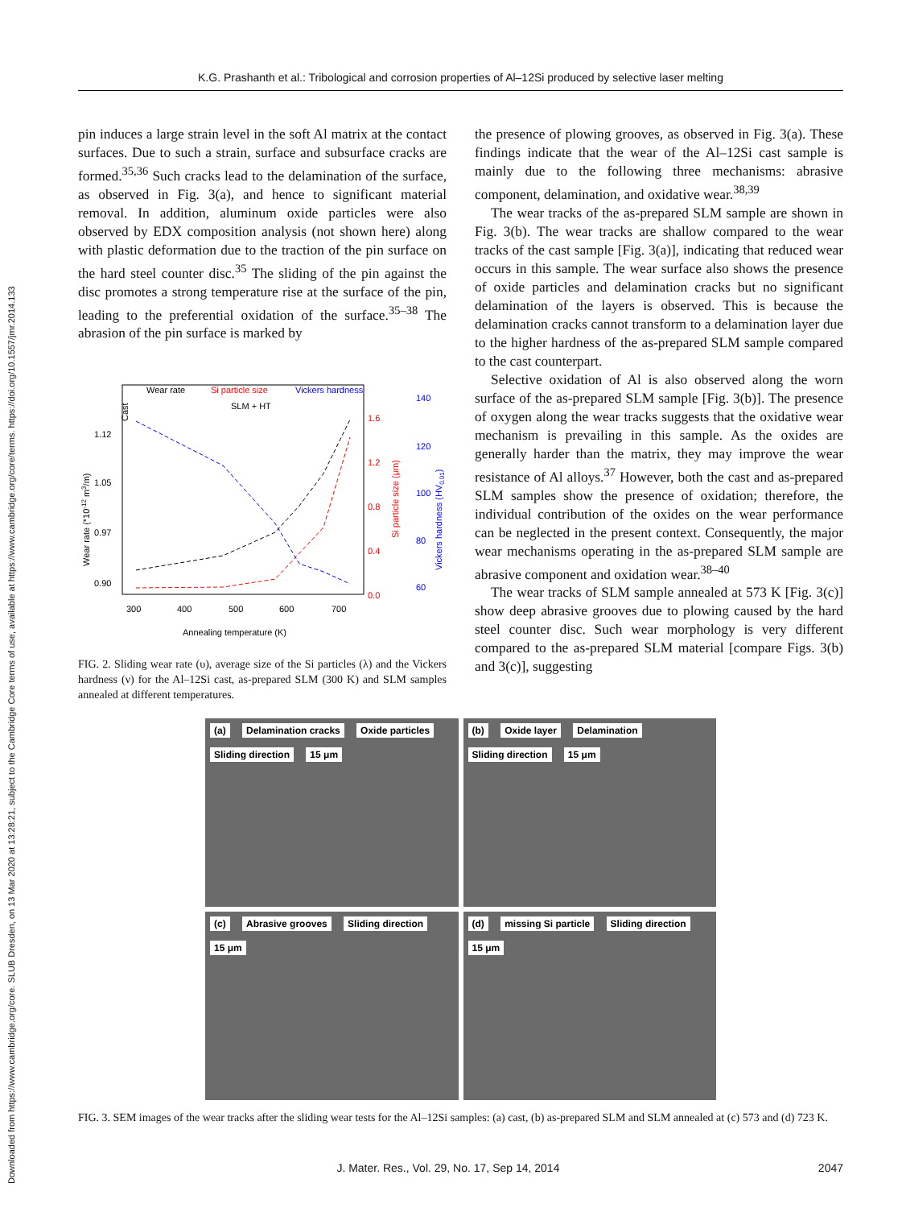Downloaded from https://www.cambridge.org/core. SLUB Dresden, on 13 Mar 2020 at 13:28:21, subject to the Cambridge Core terms of use, available at https://www.cambridge.org/core/terms. https://doi.org/10.1557/jmr.2014.133
K.G. Prashanth et al.: Tribological and corrosion properties of Al–12Si produced by selective laser melting
pin induces a large strain level in the soft Al matrix at the contact surfaces. Due to such a strain, surface and subsurface cracks are formed.<sup>35,36</sup> Such cracks lead to the delamination of the surface, as observed in Fig. 3(a), and hence to significant material removal. In addition, aluminum oxide particles were also observed by EDX composition analysis (not shown here) along with plastic deformation due to the traction of the pin surface on the hard steel counter disc.<sup>35</sup> The sliding of the pin against the disc promotes a strong temperature rise at the surface of the pin, leading to the preferential oxidation of the surface.<sup>35–38</sup> The abrasion of the pin surface is marked by
Wear rate
Si particle size
Vickers hardness
SLM + HT
Cast
1.12
1.05
0.97
0.90
1.6
1.2
0.8
0.4
0.0
140
120
100
80
60
300
400
500
600
700
Wear rate (*10-12 m3/m)
Si particle size (μm)
Vickers hardness (HV0.01)
Annealing temperature (K)
FIG. 2. Sliding wear rate (υ), average size of the Si particles (λ) and the Vickers hardness (ν) for the Al–12Si cast, as-prepared SLM (300 K) and SLM samples annealed at different temperatures.
the presence of plowing grooves, as observed in Fig. 3(a). These findings indicate that the wear of the Al–12Si cast sample is mainly due to the following three mechanisms: abrasive component, delamination, and oxidative wear.<sup>38,39</sup>
The wear tracks of the as-prepared SLM sample are shown in Fig. 3(b). The wear tracks are shallow compared to the wear tracks of the cast sample [Fig. 3(a)], indicating that reduced wear occurs in this sample. The wear surface also shows the presence of oxide particles and delamination cracks but no significant delamination of the layers is observed. This is because the delamination cracks cannot transform to a delamination layer due to the higher hardness of the as-prepared SLM sample compared to the cast counterpart.
Selective oxidation of Al is also observed along the worn surface of the as-prepared SLM sample [Fig. 3(b)]. The presence of oxygen along the wear tracks suggests that the oxidative wear mechanism is prevailing in this sample. As the oxides are generally harder than the matrix, they may improve the wear resistance of Al alloys.<sup>37</sup> However, both the cast and as-prepared SLM samples show the presence of oxidation; therefore, the individual contribution of the oxides on the wear performance can be neglected in the present context. Consequently, the major wear mechanisms operating in the as-prepared SLM sample are abrasive component and oxidation wear.<sup>38–40</sup>
The wear tracks of SLM sample annealed at 573 K [Fig. 3(c)] show deep abrasive grooves due to plowing caused by the hard steel counter disc. Such wear morphology is very different compared to the as-prepared SLM material [compare Figs. 3(b) and 3(c)], suggesting
(a) Delamination cracks Oxide particles Sliding direction 15 μm
(b) Oxide layer Delamination Sliding direction 15 μm
(c) Abrasive grooves Sliding direction 15 μm
(d) missing Si particle Sliding direction 15 μm
FIG. 3. SEM images of the wear tracks after the sliding wear tests for the Al–12Si samples: (a) cast, (b) as-prepared SLM and SLM annealed at (c) 573 and (d) 723 K.
J. Mater. Res., Vol. 29, No. 17, Sep 14, 2014 2047